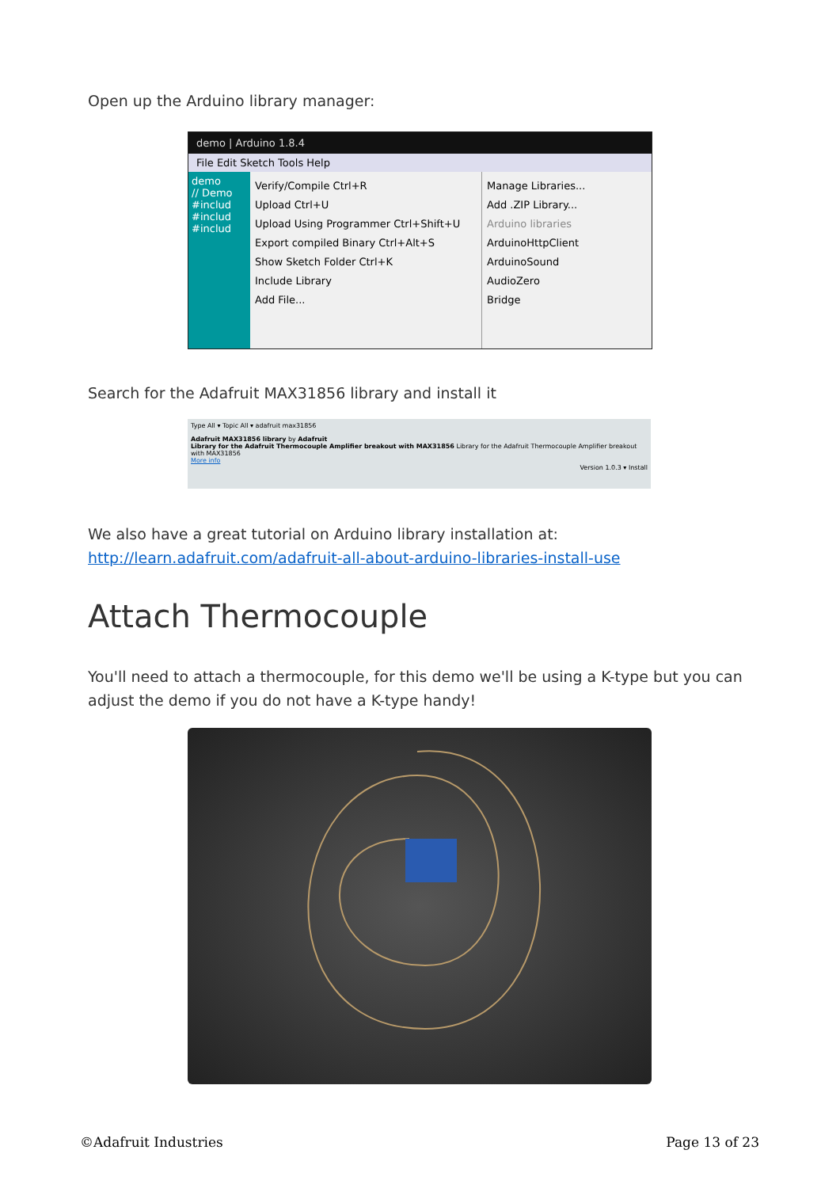Open up the Arduino library manager:
demo | Arduino 1.8.4
File Edit Sketch Tools Help
demo
// Demo
#includ
#includ
#includ
Verify/Compile Ctrl+R
Upload Ctrl+U
Upload Using Programmer Ctrl+Shift+U
Export compiled Binary Ctrl+Alt+S
Show Sketch Folder Ctrl+K
Include Library
Add File...
Manage Libraries...
Add .ZIP Library...
Arduino libraries
ArduinoHttpClient
ArduinoSound
AudioZero
Bridge
Search for the Adafruit MAX31856 library and install it
Type All ▾ Topic All ▾ adafruit max31856
Adafruit MAX31856 library by Adafruit
Library for the Adafruit Thermocouple Amplifier breakout with MAX31856 Library for the Adafruit Thermocouple Amplifier breakout with MAX31856
More info
Version 1.0.3 ▾ Install
We also have a great tutorial on Arduino library installation at:
http://learn.adafruit.com/adafruit-all-about-arduino-libraries-install-use
Attach Thermocouple
You'll need to attach a thermocouple, for this demo we'll be using a K-type but you can adjust the demo if you do not have a K-type handy!
©Adafruit Industries Page 13 of 23